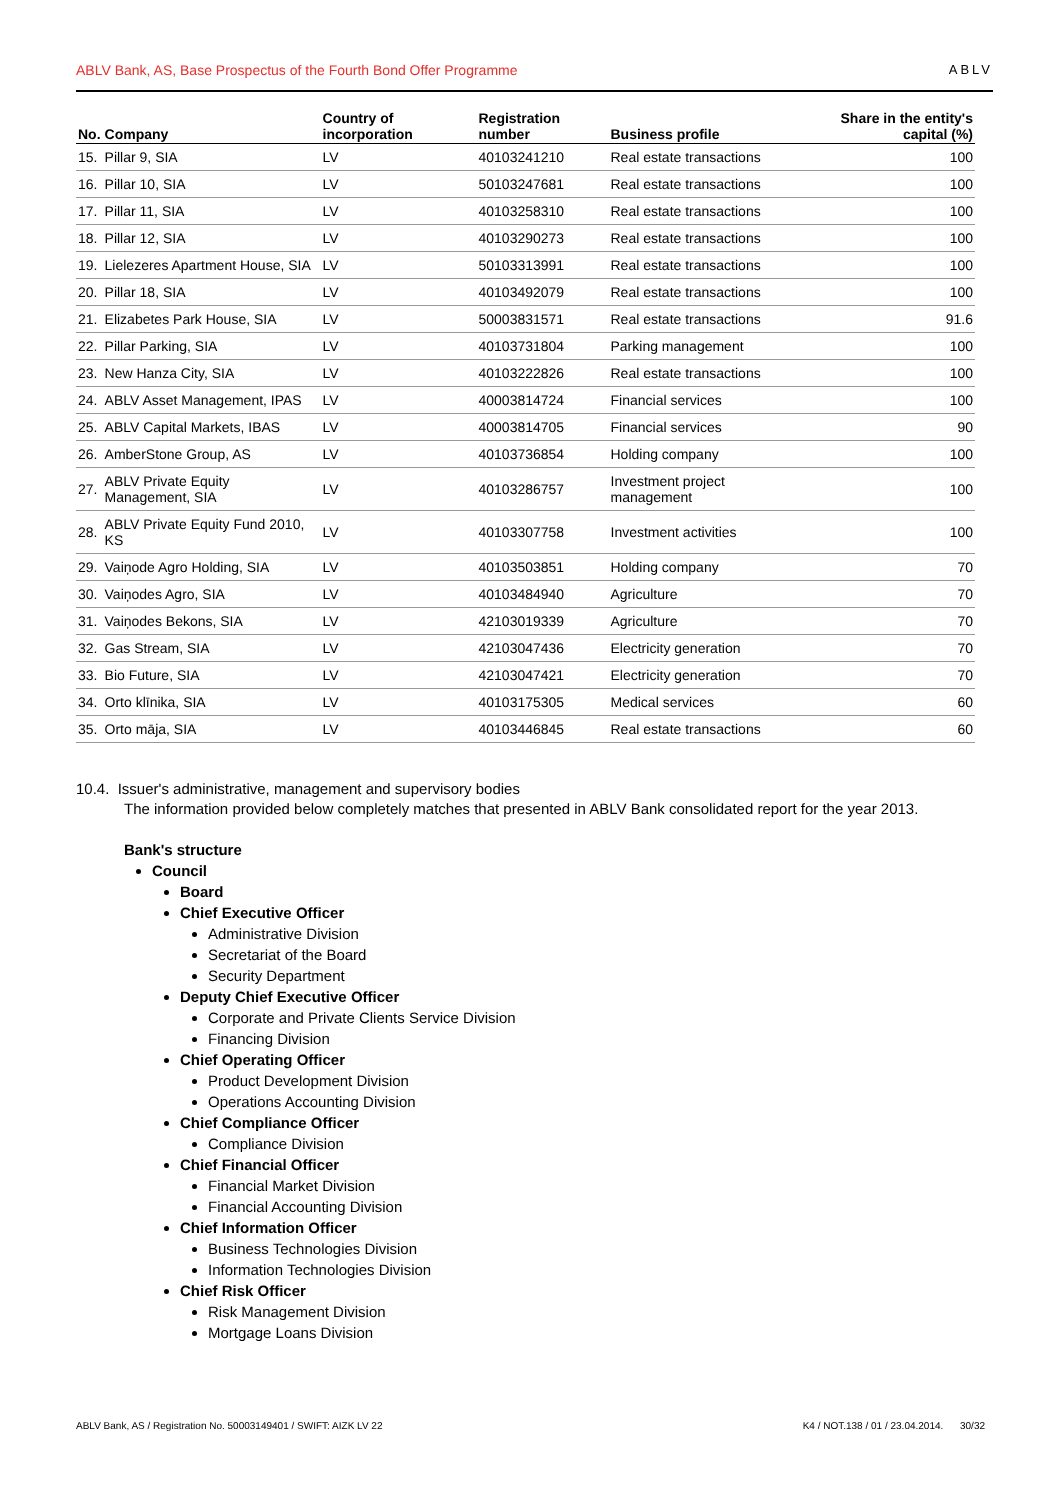ABLV Bank, AS, Base Prospectus of the Fourth Bond Offer Programme ABLV
| No. | Company | Country of incorporation | Registration number | Business profile | Share in the entity's capital (%) |
| --- | --- | --- | --- | --- | --- |
| 15. | Pillar 9, SIA | LV | 40103241210 | Real estate transactions | 100 |
| 16. | Pillar 10, SIA | LV | 50103247681 | Real estate transactions | 100 |
| 17. | Pillar 11, SIA | LV | 40103258310 | Real estate transactions | 100 |
| 18. | Pillar 12, SIA | LV | 40103290273 | Real estate transactions | 100 |
| 19. | Lielezeres Apartment House, SIA | LV | 50103313991 | Real estate transactions | 100 |
| 20. | Pillar 18, SIA | LV | 40103492079 | Real estate transactions | 100 |
| 21. | Elizabetes Park House, SIA | LV | 50003831571 | Real estate transactions | 91.6 |
| 22. | Pillar Parking, SIA | LV | 40103731804 | Parking management | 100 |
| 23. | New Hanza City, SIA | LV | 40103222826 | Real estate transactions | 100 |
| 24. | ABLV Asset Management, IPAS | LV | 40003814724 | Financial services | 100 |
| 25. | ABLV Capital Markets, IBAS | LV | 40003814705 | Financial services | 90 |
| 26. | AmberStone Group, AS | LV | 40103736854 | Holding company | 100 |
| 27. | ABLV Private Equity Management, SIA | LV | 40103286757 | Investment project management | 100 |
| 28. | ABLV Private Equity Fund 2010, KS | LV | 40103307758 | Investment activities | 100 |
| 29. | Vaiņode Agro Holding, SIA | LV | 40103503851 | Holding company | 70 |
| 30. | Vaiņodes Agro, SIA | LV | 40103484940 | Agriculture | 70 |
| 31. | Vaiņodes Bekons, SIA | LV | 42103019339 | Agriculture | 70 |
| 32. | Gas Stream, SIA | LV | 42103047436 | Electricity generation | 70 |
| 33. | Bio Future, SIA | LV | 42103047421 | Electricity generation | 70 |
| 34. | Orto klīnika, SIA | LV | 40103175305 | Medical services | 60 |
| 35. | Orto māja, SIA | LV | 40103446845 | Real estate transactions | 60 |
10.4. Issuer's administrative, management and supervisory bodies
The information provided below completely matches that presented in ABLV Bank consolidated report for the year 2013.
Bank's structure
Council
Board
Chief Executive Officer
Administrative Division
Secretariat of the Board
Security Department
Deputy Chief Executive Officer
Corporate and Private Clients Service Division
Financing Division
Chief Operating Officer
Product Development Division
Operations Accounting Division
Chief Compliance Officer
Compliance Division
Chief Financial Officer
Financial Market Division
Financial Accounting Division
Chief Information Officer
Business Technologies Division
Information Technologies Division
Chief Risk Officer
Risk Management Division
Mortgage Loans Division
ABLV Bank, AS / Registration No. 50003149401 / SWIFT: AIZK LV 22 K4 / NOT.138 / 01 / 23.04.2014. 30/32